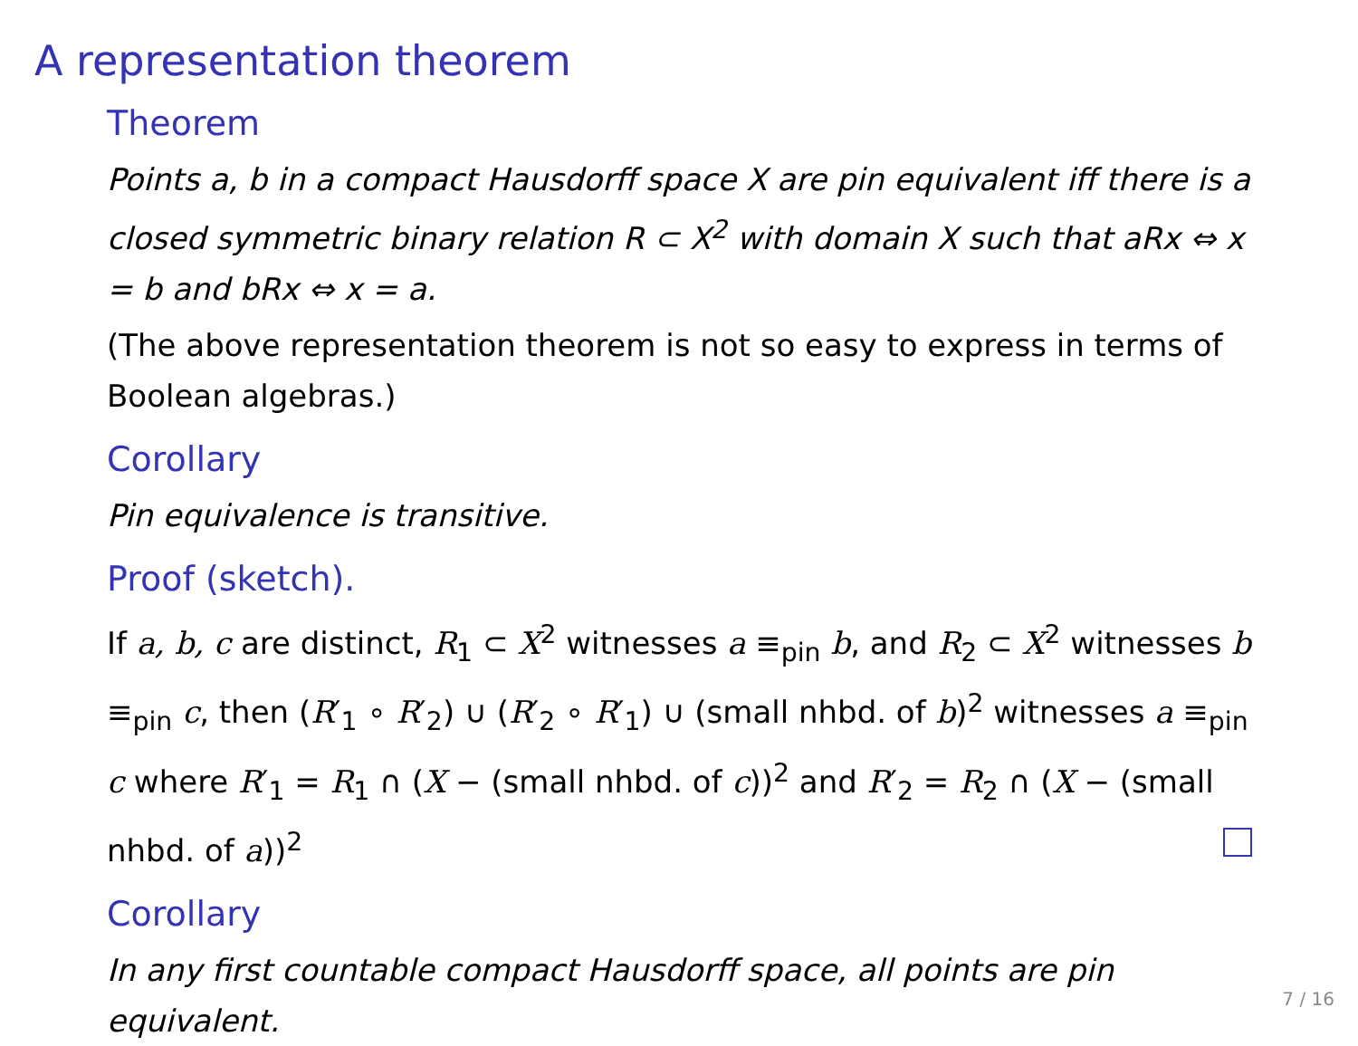A representation theorem
Theorem
Points a, b in a compact Hausdorff space X are pin equivalent iff there is a closed symmetric binary relation R ⊂ X<sup>2</sup> with domain X such that aRx ⇔ x = b and bRx ⇔ x = a.
(The above representation theorem is not so easy to express in terms of Boolean algebras.)
Corollary
Pin equivalence is transitive.
Proof (sketch).
If a, b, c are distinct, R<sub>1</sub> ⊂ X<sup>2</sup> witnesses a ≡<sub>pin</sub> b, and R<sub>2</sub> ⊂ X<sup>2</sup> witnesses b ≡<sub>pin</sub> c, then (R′<sub>1</sub> ∘ R′<sub>2</sub>) ∪ (R′<sub>2</sub> ∘ R′<sub>1</sub>) ∪ (small nhbd. of b)<sup>2</sup> witnesses a ≡<sub>pin</sub> c where R′<sub>1</sub> = R<sub>1</sub> ∩ (X − (small nhbd. of c))<sup>2</sup> and R′<sub>2</sub> = R<sub>2</sub> ∩ (X − (small nhbd. of a))<sup>2</sup>
Corollary
In any first countable compact Hausdorff space, all points are pin equivalent.
7 / 16